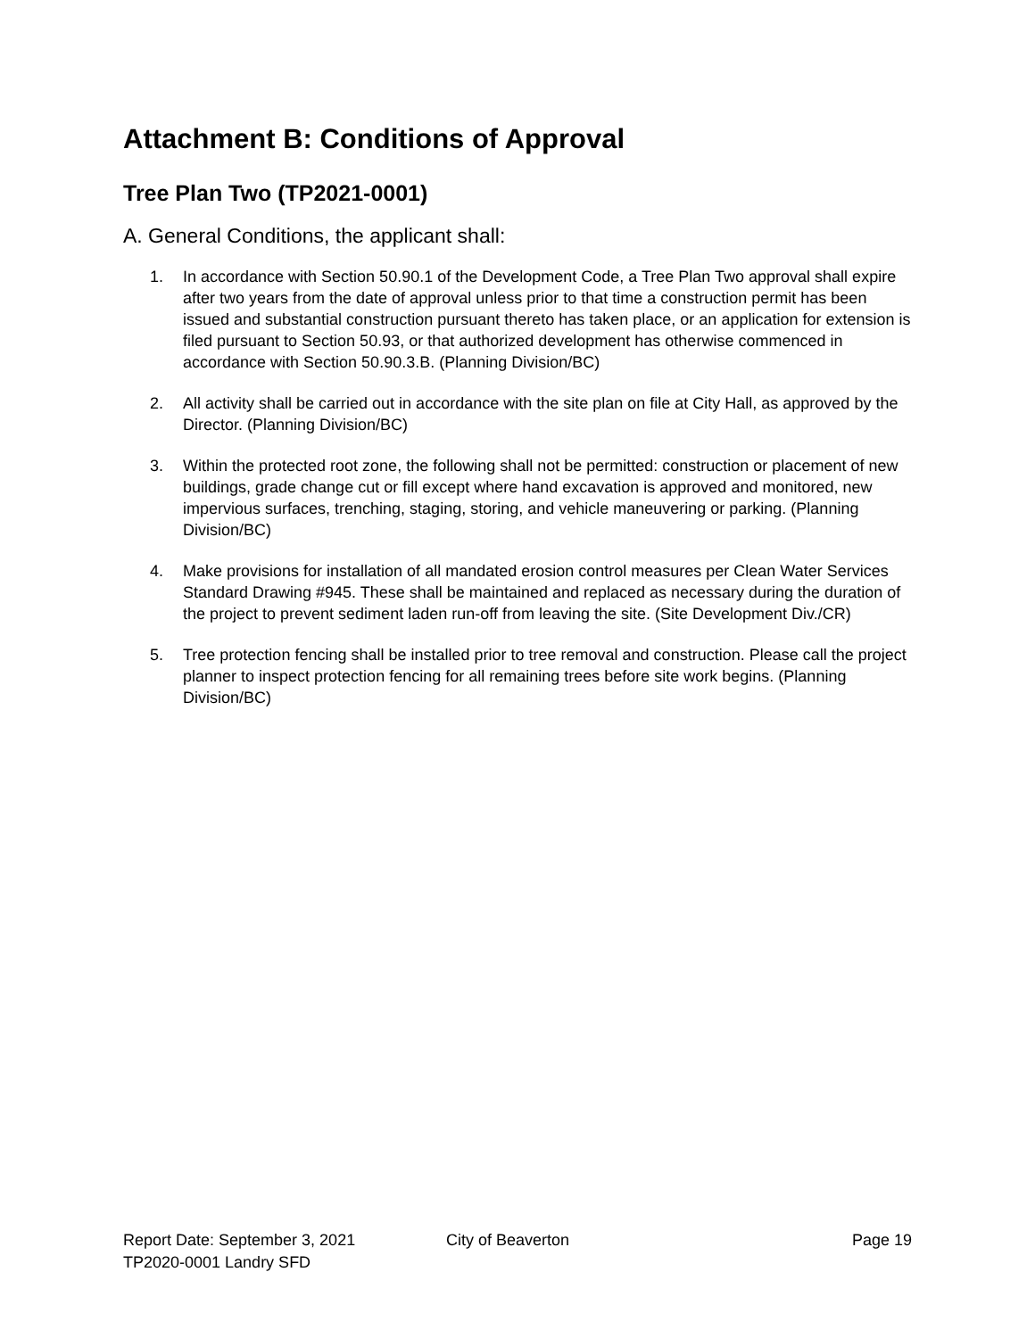Attachment B: Conditions of Approval
Tree Plan Two (TP2021-0001)
A. General Conditions, the applicant shall:
1. In accordance with Section 50.90.1 of the Development Code, a Tree Plan Two approval shall expire after two years from the date of approval unless prior to that time a construction permit has been issued and substantial construction pursuant thereto has taken place, or an application for extension is filed pursuant to Section 50.93, or that authorized development has otherwise commenced in accordance with Section 50.90.3.B. (Planning Division/BC)
2. All activity shall be carried out in accordance with the site plan on file at City Hall, as approved by the Director. (Planning Division/BC)
3. Within the protected root zone, the following shall not be permitted: construction or placement of new buildings, grade change cut or fill except where hand excavation is approved and monitored, new impervious surfaces, trenching, staging, storing, and vehicle maneuvering or parking. (Planning Division/BC)
4. Make provisions for installation of all mandated erosion control measures per Clean Water Services Standard Drawing #945. These shall be maintained and replaced as necessary during the duration of the project to prevent sediment laden run-off from leaving the site. (Site Development Div./CR)
5. Tree protection fencing shall be installed prior to tree removal and construction. Please call the project planner to inspect protection fencing for all remaining trees before site work begins. (Planning Division/BC)
Report Date: September 3, 2021 City of Beaverton Page 19
TP2020-0001 Landry SFD